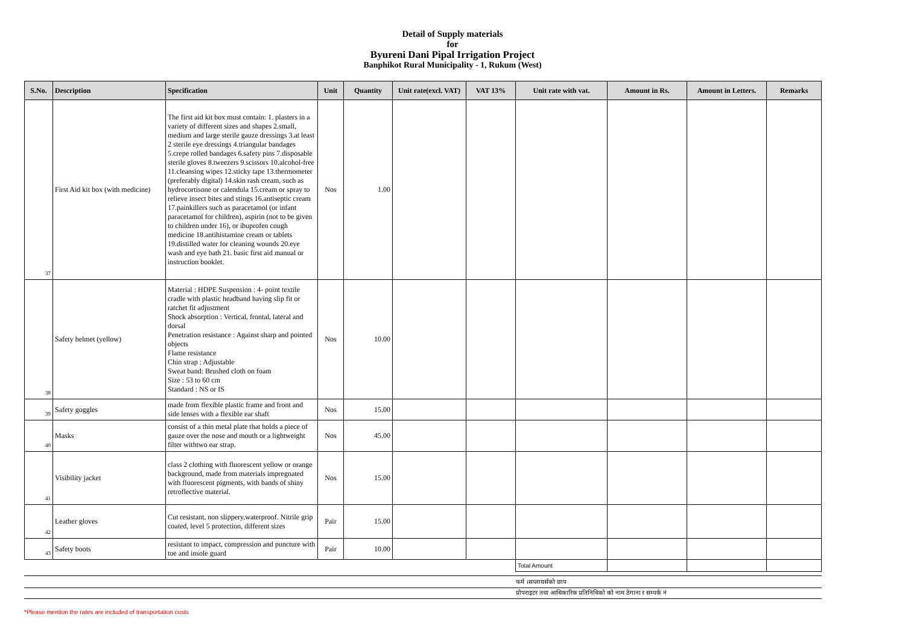Detail of Supply materials
for
Byureni Dani Pipal Irrigation Project
Banphikot Rural Municipality - 1, Rukum (West)
| S.No. | Description | Specification | Unit | Quantity | Unit rate(excl. VAT) | VAT 13% | Unit rate with vat. | Amount in Rs. | Amount in Letters. | Remarks |
| --- | --- | --- | --- | --- | --- | --- | --- | --- | --- | --- |
| 37 | First Aid kit box (with medicine) | The first aid kit box must contain: 1. plasters in a variety of different sizes and shapes 2.small, medium and large sterile gauze dressings 3.at least 2 sterile eye dressings 4.triangular bandages 5.crepe rolled bandages 6.safety pins 7.disposable sterile gloves 8.tweezers 9.scissors 10.alcohol-free 11.cleansing wipes 12.sticky tape 13.thermometer (preferably digital) 14.skin rash cream, such as hydrocortisone or calendula 15.cream or spray to relieve insect bites and stings 16.antiseptic cream 17.painkillers such as paracetamol (or infant paracetamol for children), aspirin (not to be given to children under 16), or ibuprofen cough medicine 18.antihistamine cream or tablets 19.distilled water for cleaning wounds 20.eye wash and eye bath 21. basic first aid manual or instruction booklet. | Nos | 1.00 | | | | | | |
| 38 | Safety helmet (yellow) | Material : HDPE Suspension : 4- point textile cradle with plastic headband having slip fit or ratchet fit adjustment Shock absorption : Vertical, frontal, lateral and dorsal Penetration resistance : Against sharp and pointed objects Flame resistance Chin strap : Adjustable Sweat band: Brushed cloth on foam Size : 53 to 60 cm Standard : NS or IS | Nos | 10.00 | | | | | | |
| 39 | Safety goggles | made from flexible plastic frame and front and side lenses with a flexible ear shaft | Nos | 15.00 | | | | | | |
| 40 | Masks | consist of a thin metal plate that holds a piece of gauze over the nose and mouth or a lightweight filter withtwo ear strap. | Nos | 45.00 | | | | | | |
| 41 | Visibility jacket | class 2 clothing with fluorescent yellow or orange background, made from materials impregnated with fluorescent pigments, with bands of shiny retroflective material. | Nos | 15.00 | | | | | | |
| 42 | Leather gloves | Cut resistant, non slippery,waterproof. Nitrile grip coated, level 5 protection, different sizes | Pair | 15.00 | | | | | | |
| 43 | Safety boots | resistant to impact, compression and puncture with toe and insole guard | Pair | 10.00 | | | | | | |
| | | | | | | | Total Amount | | | |
फर्म ।सप्लायर्सको छाप
प्रोपराइटर तथा आधिकारिक प्रतिनिधिको को नाम ठेगाना र सम्पर्क नं
*Please mention the rates are included of transportation costs